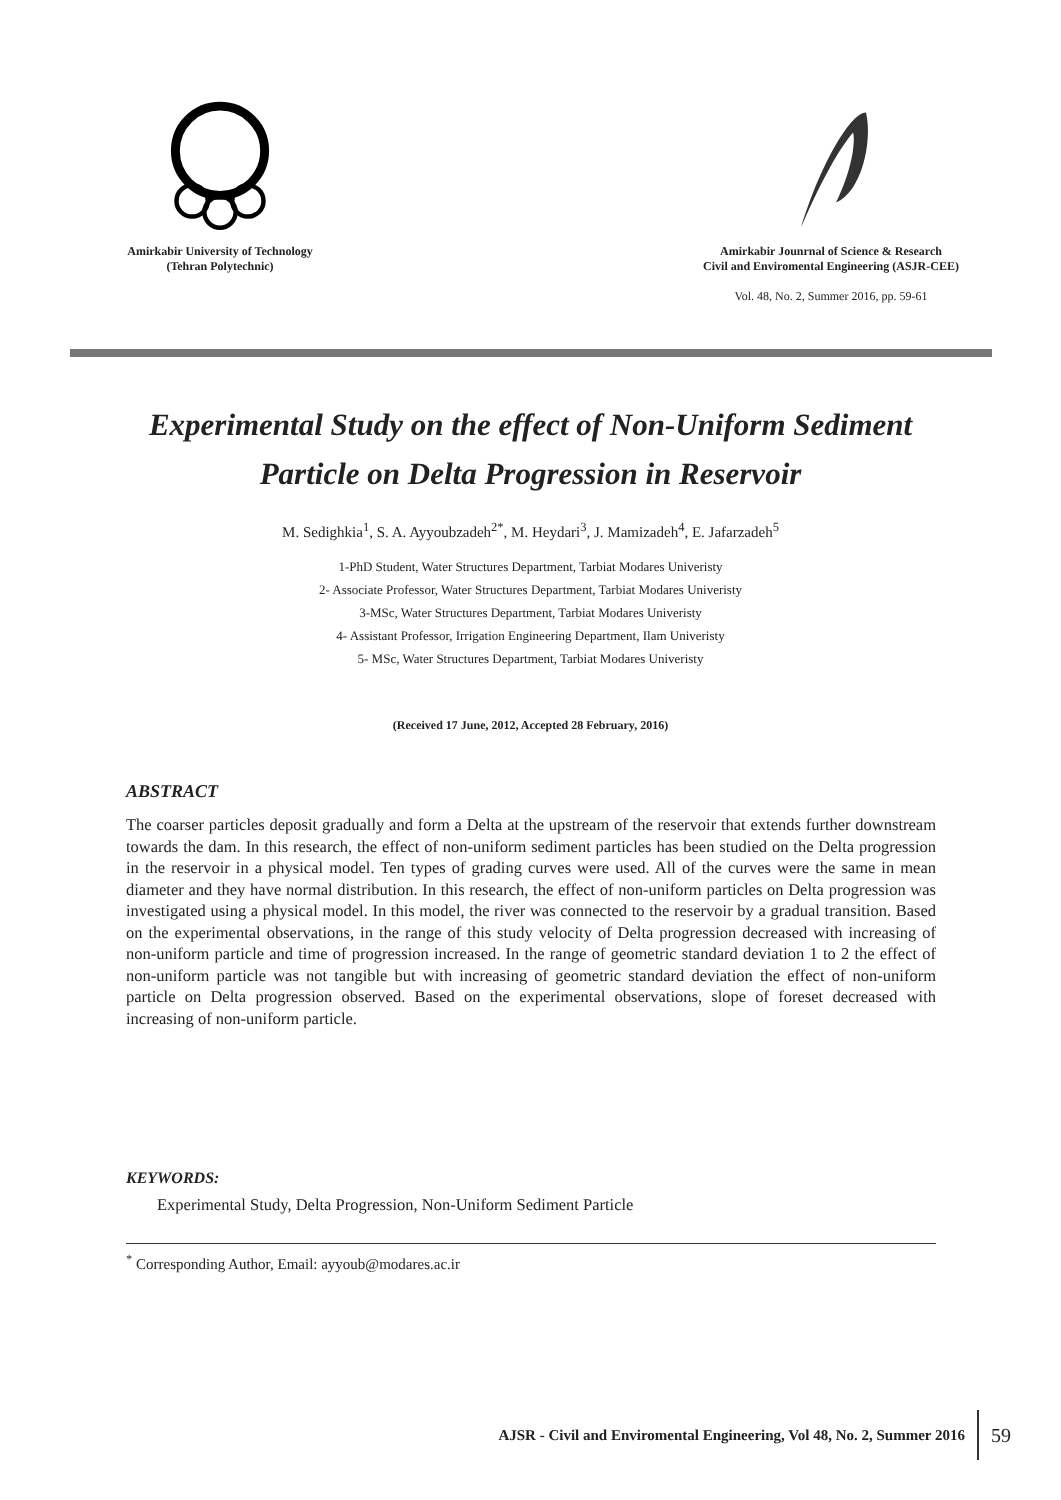Amirkabir University of Technology
(Tehran Polytechnic)
Amirkabir Jounrnal of Science & Research
Civil and Enviromental Engineering (ASJR-CEE)
Vol. 48, No. 2, Summer 2016, pp. 59-61
Experimental Study on the effect of Non-Uniform Sediment
Particle on Delta Progression in Reservoir
M. Sedighkia<sup>1</sup>, S. A. Ayyoubzadeh<sup>2*</sup>, M. Heydari<sup>3</sup>, J. Mamizadeh<sup>4</sup>, E. Jafarzadeh<sup>5</sup>
1-PhD Student, Water Structures Department, Tarbiat Modares Univeristy
2- Associate Professor, Water Structures Department, Tarbiat Modares Univeristy
3-MSc, Water Structures Department, Tarbiat Modares Univeristy
4- Assistant Professor, Irrigation Engineering Department, Ilam Univeristy
5- MSc, Water Structures Department, Tarbiat Modares Univeristy
(Received 17 June, 2012, Accepted 28 February, 2016)
ABSTRACT
The coarser particles deposit gradually and form a Delta at the upstream of the reservoir that extends further downstream towards the dam. In this research, the effect of non-uniform sediment particles has been studied on the Delta progression in the reservoir in a physical model. Ten types of grading curves were used. All of the curves were the same in mean diameter and they have normal distribution. In this research, the effect of non-uniform particles on Delta progression was investigated using a physical model. In this model, the river was connected to the reservoir by a gradual transition. Based on the experimental observations, in the range of this study velocity of Delta progression decreased with increasing of non-uniform particle and time of progression increased. In the range of geometric standard deviation 1 to 2 the effect of non-uniform particle was not tangible but with increasing of geometric standard deviation the effect of non-uniform particle on Delta progression observed. Based on the experimental observations, slope of foreset decreased with increasing of non-uniform particle.
KEYWORDS:
Experimental Study, Delta Progression, Non-Uniform Sediment Particle
<sup>*</sup> Corresponding Author, Email: ayyoub@modares.ac.ir
AJSR - Civil and Enviromental Engineering, Vol 48, No. 2, Summer 2016 59